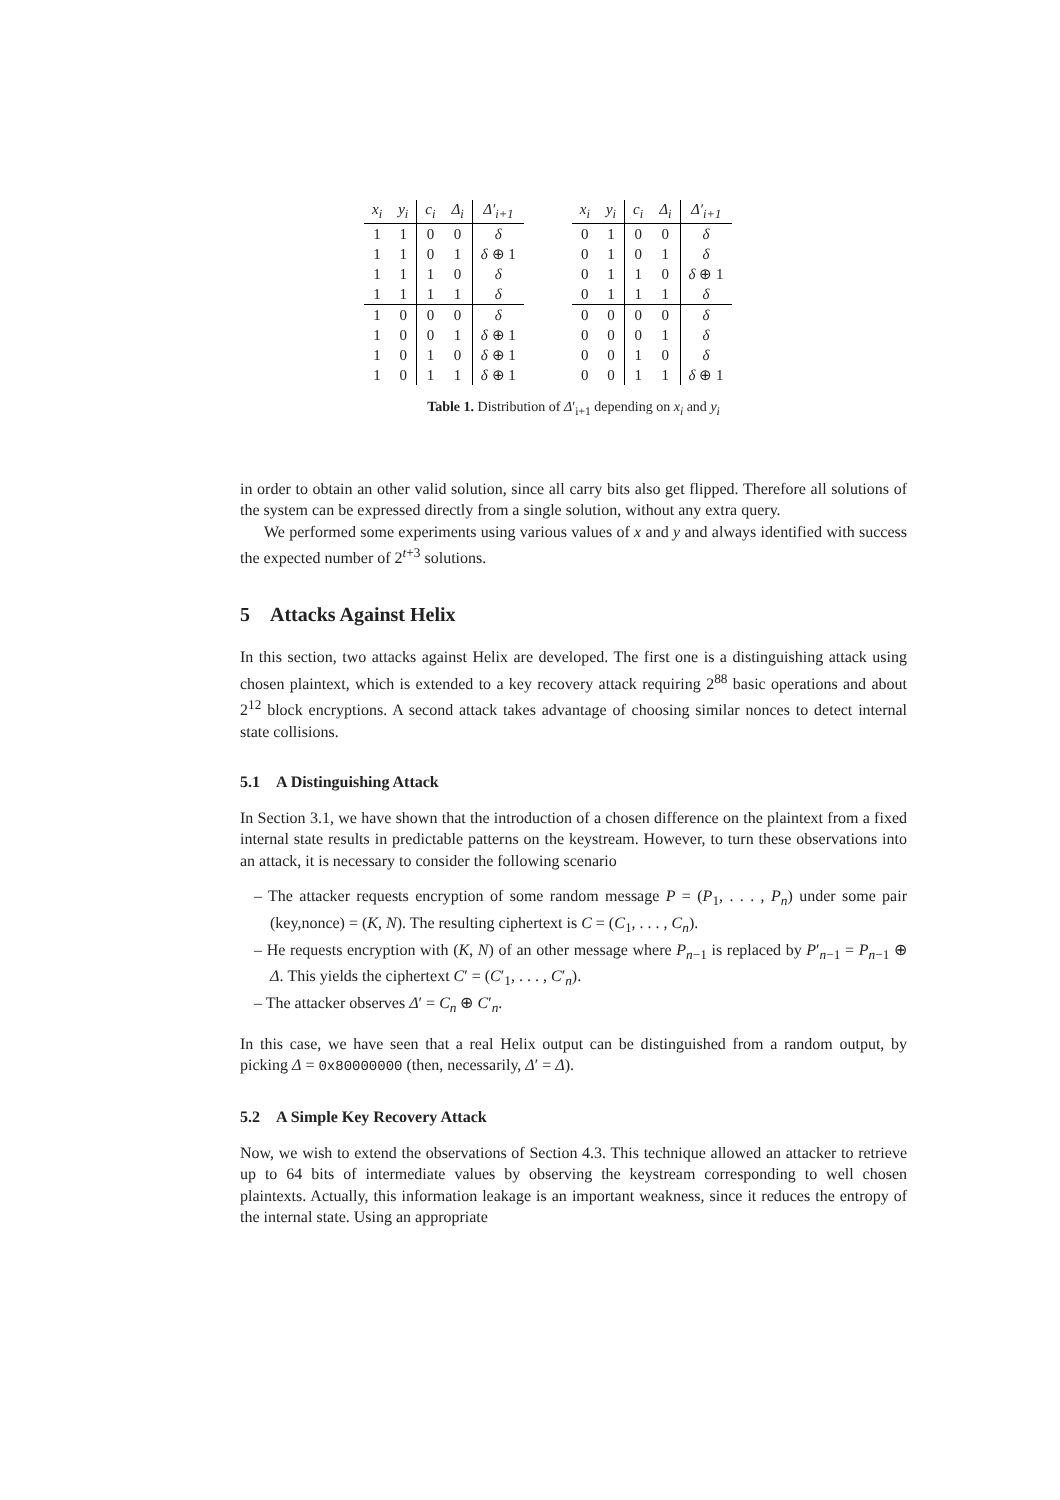| x<sub>i</sub> | y<sub>i</sub> | c<sub>i</sub> | Δ<sub>i</sub> | Δ′<sub>i+1</sub> |
| --- | --- | --- | --- | --- |
| 1 | 1 | 0 | 0 | δ |
| 1 | 1 | 0 | 1 | δ ⊕ 1 |
| 1 | 1 | 1 | 0 | δ |
| 1 | 1 | 1 | 1 | δ |
| 1 | 0 | 0 | 0 | δ |
| 1 | 0 | 0 | 1 | δ ⊕ 1 |
| 1 | 0 | 1 | 0 | δ ⊕ 1 |
| 1 | 0 | 1 | 1 | δ ⊕ 1 |
| x<sub>i</sub> | y<sub>i</sub> | c<sub>i</sub> | Δ<sub>i</sub> | Δ′<sub>i+1</sub> |
| --- | --- | --- | --- | --- |
| 0 | 1 | 0 | 0 | δ |
| 0 | 1 | 0 | 1 | δ |
| 0 | 1 | 1 | 0 | δ ⊕ 1 |
| 0 | 1 | 1 | 1 | δ |
| 0 | 0 | 0 | 0 | δ |
| 0 | 0 | 0 | 1 | δ |
| 0 | 0 | 1 | 0 | δ |
| 0 | 0 | 1 | 1 | δ ⊕ 1 |
Table 1. Distribution of Δ′<sub>i+1</sub> depending on x<sub>i</sub> and y<sub>i</sub>
in order to obtain an other valid solution, since all carry bits also get flipped. Therefore all solutions of the system can be expressed directly from a single solution, without any extra query.
We performed some experiments using various values of x and y and always identified with success the expected number of 2<sup>t+3</sup> solutions.
5 Attacks Against Helix
In this section, two attacks against Helix are developed. The first one is a distinguishing attack using chosen plaintext, which is extended to a key recovery attack requiring 2<sup>88</sup> basic operations and about 2<sup>12</sup> block encryptions. A second attack takes advantage of choosing similar nonces to detect internal state collisions.
5.1 A Distinguishing Attack
In Section 3.1, we have shown that the introduction of a chosen difference on the plaintext from a fixed internal state results in predictable patterns on the keystream. However, to turn these observations into an attack, it is necessary to consider the following scenario
– The attacker requests encryption of some random message P = (P<sub>1</sub>, . . . , P<sub>n</sub>) under some pair (key,nonce) = (K, N). The resulting ciphertext is C = (C<sub>1</sub>, . . . , C<sub>n</sub>).
– He requests encryption with (K, N) of an other message where P<sub>n−1</sub> is replaced by P′<sub>n−1</sub> = P<sub>n−1</sub> ⊕ Δ. This yields the ciphertext C′ = (C′<sub>1</sub>, . . . , C′<sub>n</sub>).
– The attacker observes Δ′ = C<sub>n</sub> ⊕ C′<sub>n</sub>.
In this case, we have seen that a real Helix output can be distinguished from a random output, by picking Δ = 0x80000000 (then, necessarily, Δ′ = Δ).
5.2 A Simple Key Recovery Attack
Now, we wish to extend the observations of Section 4.3. This technique allowed an attacker to retrieve up to 64 bits of intermediate values by observing the keystream corresponding to well chosen plaintexts. Actually, this information leakage is an important weakness, since it reduces the entropy of the internal state. Using an appropriate